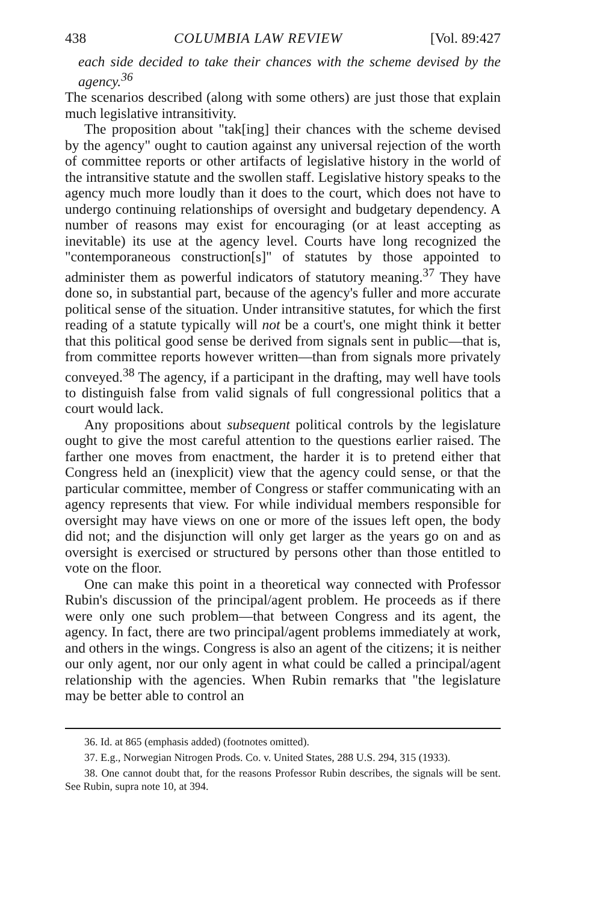438 COLUMBIA LAW REVIEW [Vol. 89:427
each side decided to take their chances with the scheme devised by the agency.<sup>36</sup>
The scenarios described (along with some others) are just those that explain much legislative intransitivity.
The proposition about "tak[ing] their chances with the scheme devised by the agency" ought to caution against any universal rejection of the worth of committee reports or other artifacts of legislative history in the world of the intransitive statute and the swollen staff. Legislative history speaks to the agency much more loudly than it does to the court, which does not have to undergo continuing relationships of oversight and budgetary dependency. A number of reasons may exist for encouraging (or at least accepting as inevitable) its use at the agency level. Courts have long recognized the "contemporaneous construction[s]" of statutes by those appointed to administer them as powerful indicators of statutory meaning.<sup>37</sup> They have done so, in substantial part, because of the agency's fuller and more accurate political sense of the situation. Under intransitive statutes, for which the first reading of a statute typically will not be a court's, one might think it better that this political good sense be derived from signals sent in public—that is, from committee reports however written—than from signals more privately conveyed.<sup>38</sup> The agency, if a participant in the drafting, may well have tools to distinguish false from valid signals of full congressional politics that a court would lack.
Any propositions about subsequent political controls by the legislature ought to give the most careful attention to the questions earlier raised. The farther one moves from enactment, the harder it is to pretend either that Congress held an (inexplicit) view that the agency could sense, or that the particular committee, member of Congress or staffer communicating with an agency represents that view. For while individual members responsible for oversight may have views on one or more of the issues left open, the body did not; and the disjunction will only get larger as the years go on and as oversight is exercised or structured by persons other than those entitled to vote on the floor.
One can make this point in a theoretical way connected with Professor Rubin's discussion of the principal/agent problem. He proceeds as if there were only one such problem—that between Congress and its agent, the agency. In fact, there are two principal/agent problems immediately at work, and others in the wings. Congress is also an agent of the citizens; it is neither our only agent, nor our only agent in what could be called a principal/agent relationship with the agencies. When Rubin remarks that "the legislature may be better able to control an
36. Id. at 865 (emphasis added) (footnotes omitted).
37. E.g., Norwegian Nitrogen Prods. Co. v. United States, 288 U.S. 294, 315 (1933).
38. One cannot doubt that, for the reasons Professor Rubin describes, the signals will be sent. See Rubin, supra note 10, at 394.